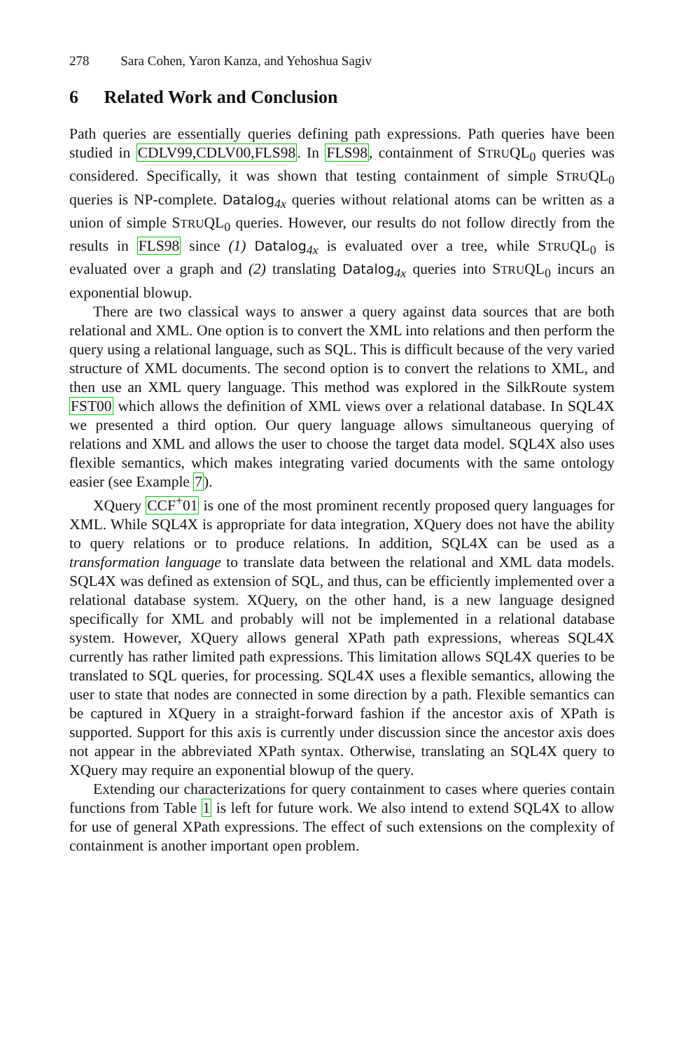278 Sara Cohen, Yaron Kanza, and Yehoshua Sagiv
6 Related Work and Conclusion
Path queries are essentially queries defining path expressions. Path queries have been studied in CDLV99,CDLV00,FLS98. In FLS98, containment of STRUQL<sub>0</sub> queries was considered. Specifically, it was shown that testing containment of simple STRUQL<sub>0</sub> queries is NP-complete. Datalog<sub>4x</sub> queries without relational atoms can be written as a union of simple STRUQL<sub>0</sub> queries. However, our results do not follow directly from the results in FLS98 since (1) Datalog<sub>4x</sub> is evaluated over a tree, while STRUQL<sub>0</sub> is evaluated over a graph and (2) translating Datalog<sub>4x</sub> queries into STRUQL<sub>0</sub> incurs an exponential blowup.
There are two classical ways to answer a query against data sources that are both relational and XML. One option is to convert the XML into relations and then perform the query using a relational language, such as SQL. This is difficult because of the very varied structure of XML documents. The second option is to convert the relations to XML, and then use an XML query language. This method was explored in the SilkRoute system FST00 which allows the definition of XML views over a relational database. In SQL4X we presented a third option. Our query language allows simultaneous querying of relations and XML and allows the user to choose the target data model. SQL4X also uses flexible semantics, which makes integrating varied documents with the same ontology easier (see Example 7).
XQuery CCF<sup>+</sup>01 is one of the most prominent recently proposed query languages for XML. While SQL4X is appropriate for data integration, XQuery does not have the ability to query relations or to produce relations. In addition, SQL4X can be used as a transformation language to translate data between the relational and XML data models. SQL4X was defined as extension of SQL, and thus, can be efficiently implemented over a relational database system. XQuery, on the other hand, is a new language designed specifically for XML and probably will not be implemented in a relational database system. However, XQuery allows general XPath path expressions, whereas SQL4X currently has rather limited path expressions. This limitation allows SQL4X queries to be translated to SQL queries, for processing. SQL4X uses a flexible semantics, allowing the user to state that nodes are connected in some direction by a path. Flexible semantics can be captured in XQuery in a straight-forward fashion if the ancestor axis of XPath is supported. Support for this axis is currently under discussion since the ancestor axis does not appear in the abbreviated XPath syntax. Otherwise, translating an SQL4X query to XQuery may require an exponential blowup of the query.
Extending our characterizations for query containment to cases where queries contain functions from Table 1 is left for future work. We also intend to extend SQL4X to allow for use of general XPath expressions. The effect of such extensions on the complexity of containment is another important open problem.